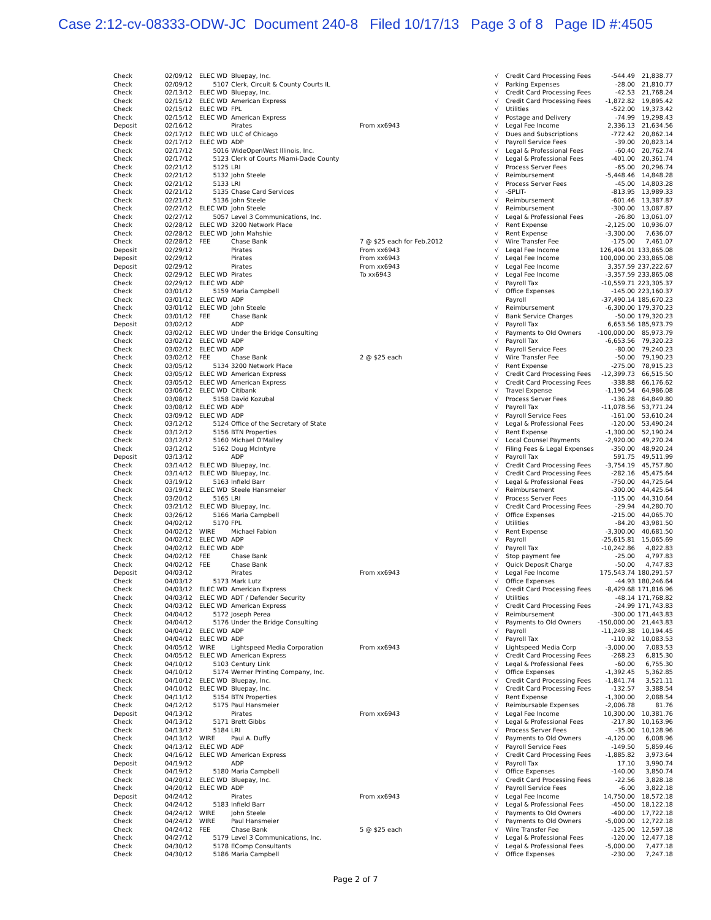Case 2:12-cv-08333-ODW-JC Document 240-8 Filed 10/17/13 Page 3 of 8 Page ID #:4505
| Check | 02/09/12 | ELEC WD | Bluepay, Inc. | | √ | Credit Card Processing Fees | -544.49 | 21,838.77 |
| Check | 02/09/12 | 5107 | Clerk, Circuit & County Courts IL | | √ | Parking Expenses | -28.00 | 21,810.77 |
| Check | 02/13/12 | ELEC WD | Bluepay, Inc. | | √ | Credit Card Processing Fees | -42.53 | 21,768.24 |
| Check | 02/15/12 | ELEC WD | American Express | | √ | Credit Card Processing Fees | -1,872.82 | 19,895.42 |
| Check | 02/15/12 | ELEC WD | FPL | | √ | Utilities | -522.00 | 19,373.42 |
| Check | 02/15/12 | ELEC WD | American Express | | √ | Postage and Delivery | -74.99 | 19,298.43 |
| Deposit | 02/16/12 | | Pirates | From xx6943 | √ | Legal Fee Income | 2,336.13 | 21,634.56 |
| Check | 02/17/12 | ELEC WD | ULC of Chicago | | √ | Dues and Subscriptions | -772.42 | 20,862.14 |
| Check | 02/17/12 | ELEC WD | ADP | | √ | Payroll Service Fees | -39.00 | 20,823.14 |
| Check | 02/17/12 | 5016 | WideOpenWest Illinois, Inc. | | √ | Legal & Professional Fees | -60.40 | 20,762.74 |
| Check | 02/17/12 | 5123 | Clerk of Courts Miami-Dade County | | √ | Legal & Professional Fees | -401.00 | 20,361.74 |
| Check | 02/21/12 | 5125 | LRI | | √ | Process Server Fees | -65.00 | 20,296.74 |
| Check | 02/21/12 | 5132 | John Steele | | √ | Reimbursement | -5,448.46 | 14,848.28 |
| Check | 02/21/12 | 5133 | LRI | | √ | Process Server Fees | -45.00 | 14,803.28 |
| Check | 02/21/12 | 5135 | Chase Card Services | | √ | -SPLIT- | -813.95 | 13,989.33 |
| Check | 02/21/12 | 5136 | John Steele | | √ | Reimbursement | -601.46 | 13,387.87 |
| Check | 02/27/12 | ELEC WD | John Steele | | √ | Reimbursement | -300.00 | 13,087.87 |
| Check | 02/27/12 | 5057 | Level 3 Communications, Inc. | | √ | Legal & Professional Fees | -26.80 | 13,061.07 |
| Check | 02/28/12 | ELEC WD | 3200 Network Place | | √ | Rent Expense | -2,125.00 | 10,936.07 |
| Check | 02/28/12 | ELEC WD | John Mahshie | | √ | Rent Expense | -3,300.00 | 7,636.07 |
| Check | 02/28/12 | FEE | Chase Bank | 7 @ $25 each for Feb.2012 | √ | Wire Transfer Fee | -175.00 | 7,461.07 |
| Deposit | 02/29/12 | | Pirates | From xx6943 | √ | Legal Fee Income | 126,404.01 | 133,865.08 |
| Deposit | 02/29/12 | | Pirates | From xx6943 | √ | Legal Fee Income | 100,000.00 | 233,865.08 |
| Deposit | 02/29/12 | | Pirates | From xx6943 | √ | Legal Fee Income | 3,357.59 | 237,222.67 |
| Check | 02/29/12 | ELEC WD | Pirates | To xx6943 | √ | Legal Fee Income | -3,357.59 | 233,865.08 |
| Check | 02/29/12 | ELEC WD | ADP | | √ | Payroll Tax | -10,559.71 | 223,305.37 |
| Check | 03/01/12 | 5159 | Maria Campbell | | √ | Office Expenses | -145.00 | 223,160.37 |
| Check | 03/01/12 | ELEC WD | ADP | | | Payroll | -37,490.14 | 185,670.23 |
| Check | 03/01/12 | ELEC WD | John Steele | | √ | Reimbursement | -6,300.00 | 179,370.23 |
| Check | 03/01/12 | FEE | Chase Bank | | √ | Bank Service Charges | -50.00 | 179,320.23 |
| Deposit | 03/02/12 | | ADP | | √ | Payroll Tax | 6,653.56 | 185,973.79 |
| Check | 03/02/12 | ELEC WD | Under the Bridge Consulting | | √ | Payments to Old Owners | -100,000.00 | 85,973.79 |
| Check | 03/02/12 | ELEC WD | ADP | | √ | Payroll Tax | -6,653.56 | 79,320.23 |
| Check | 03/02/12 | ELEC WD | ADP | | √ | Payroll Service Fees | -80.00 | 79,240.23 |
| Check | 03/02/12 | FEE | Chase Bank | 2 @ $25 each | √ | Wire Transfer Fee | -50.00 | 79,190.23 |
| Check | 03/05/12 | 5134 | 3200 Network Place | | √ | Rent Expense | -275.00 | 78,915.23 |
| Check | 03/05/12 | ELEC WD | American Express | | √ | Credit Card Processing Fees | -12,399.73 | 66,515.50 |
| Check | 03/05/12 | ELEC WD | American Express | | √ | Credit Card Processing Fees | -338.88 | 66,176.62 |
| Check | 03/06/12 | ELEC WD | Citibank | | √ | Travel Expense | -1,190.54 | 64,986.08 |
| Check | 03/08/12 | 5158 | David Kozubal | | √ | Process Server Fees | -136.28 | 64,849.80 |
| Check | 03/08/12 | ELEC WD | ADP | | √ | Payroll Tax | -11,078.56 | 53,771.24 |
| Check | 03/09/12 | ELEC WD | ADP | | √ | Payroll Service Fees | -161.00 | 53,610.24 |
| Check | 03/12/12 | 5124 | Office of the Secretary of State | | √ | Legal & Professional Fees | -120.00 | 53,490.24 |
| Check | 03/12/12 | 5156 | BTN Properties | | √ | Rent Expense | -1,300.00 | 52,190.24 |
| Check | 03/12/12 | 5160 | Michael O'Malley | | √ | Local Counsel Payments | -2,920.00 | 49,270.24 |
| Check | 03/12/12 | 5162 | Doug McIntyre | | √ | Filing Fees & Legal Expenses | -350.00 | 48,920.24 |
| Deposit | 03/13/12 | | ADP | | √ | Payroll Tax | 591.75 | 49,511.99 |
| Check | 03/14/12 | ELEC WD | Bluepay, Inc. | | √ | Credit Card Processing Fees | -3,754.19 | 45,757.80 |
| Check | 03/14/12 | ELEC WD | Bluepay, Inc. | | √ | Credit Card Processing Fees | -282.16 | 45,475.64 |
| Check | 03/19/12 | 5163 | Infield Barr | | √ | Legal & Professional Fees | -750.00 | 44,725.64 |
| Check | 03/19/12 | ELEC WD | Steele Hansmeier | | √ | Reimbursement | -300.00 | 44,425.64 |
| Check | 03/20/12 | 5165 | LRI | | √ | Process Server Fees | -115.00 | 44,310.64 |
| Check | 03/21/12 | ELEC WD | Bluepay, Inc. | | √ | Credit Card Processing Fees | -29.94 | 44,280.70 |
| Check | 03/26/12 | 5166 | Maria Campbell | | √ | Office Expenses | -215.00 | 44,065.70 |
| Check | 04/02/12 | 5170 | FPL | | √ | Utilities | -84.20 | 43,981.50 |
| Check | 04/02/12 | WIRE | Michael Fabion | | √ | Rent Expense | -3,300.00 | 40,681.50 |
| Check | 04/02/12 | ELEC WD | ADP | | √ | Payroll | -25,615.81 | 15,065.69 |
| Check | 04/02/12 | ELEC WD | ADP | | √ | Payroll Tax | -10,242.86 | 4,822.83 |
| Check | 04/02/12 | FEE | Chase Bank | | √ | Stop payment fee | -25.00 | 4,797.83 |
| Check | 04/02/12 | FEE | Chase Bank | | √ | Quick Deposit Charge | -50.00 | 4,747.83 |
| Deposit | 04/03/12 | | Pirates | From xx6943 | √ | Legal Fee Income | 175,543.74 | 180,291.57 |
| Check | 04/03/12 | 5173 | Mark Lutz | | √ | Office Expenses | -44.93 | 180,246.64 |
| Check | 04/03/12 | ELEC WD | American Express | | √ | Credit Card Processing Fees | -8,429.68 | 171,816.96 |
| Check | 04/03/12 | ELEC WD | ADT / Defender Security | | √ | Utilities | -48.14 | 171,768.82 |
| Check | 04/03/12 | ELEC WD | American Express | | √ | Credit Card Processing Fees | -24.99 | 171,743.83 |
| Check | 04/04/12 | 5172 | Joseph Perea | | √ | Reimbursement | -300.00 | 171,443.83 |
| Check | 04/04/12 | 5176 | Under the Bridge Consulting | | √ | Payments to Old Owners | -150,000.00 | 21,443.83 |
| Check | 04/04/12 | ELEC WD | ADP | | √ | Payroll | -11,249.38 | 10,194.45 |
| Check | 04/04/12 | ELEC WD | ADP | | √ | Payroll Tax | -110.92 | 10,083.53 |
| Check | 04/05/12 | WIRE | Lightspeed Media Corporation | From xx6943 | √ | Lightspeed Media Corp | -3,000.00 | 7,083.53 |
| Check | 04/05/12 | ELEC WD | American Express | | √ | Credit Card Processing Fees | -268.23 | 6,815.30 |
| Check | 04/10/12 | 5103 | Century Link | | √ | Legal & Professional Fees | -60.00 | 6,755.30 |
| Check | 04/10/12 | 5174 | Werner Printing Company, Inc. | | √ | Office Expenses | -1,392.45 | 5,362.85 |
| Check | 04/10/12 | ELEC WD | Bluepay, Inc. | | √ | Credit Card Processing Fees | -1,841.74 | 3,521.11 |
| Check | 04/10/12 | ELEC WD | Bluepay, Inc. | | √ | Credit Card Processing Fees | -132.57 | 3,388.54 |
| Check | 04/11/12 | 5154 | BTN Properties | | √ | Rent Expense | -1,300.00 | 2,088.54 |
| Check | 04/12/12 | 5175 | Paul Hansmeier | | √ | Reimbursable Expenses | -2,006.78 | 81.76 |
| Deposit | 04/13/12 | | Pirates | From xx6943 | √ | Legal Fee Income | 10,300.00 | 10,381.76 |
| Check | 04/13/12 | 5171 | Brett Gibbs | | √ | Legal & Professional Fees | -217.80 | 10,163.96 |
| Check | 04/13/12 | 5184 | LRI | | √ | Process Server Fees | -35.00 | 10,128.96 |
| Check | 04/13/12 | WIRE | Paul A. Duffy | | √ | Payments to Old Owners | -4,120.00 | 6,008.96 |
| Check | 04/13/12 | ELEC WD | ADP | | √ | Payroll Service Fees | -149.50 | 5,859.46 |
| Check | 04/16/12 | ELEC WD | American Express | | √ | Credit Card Processing Fees | -1,885.82 | 3,973.64 |
| Deposit | 04/19/12 | | ADP | | √ | Payroll Tax | 17.10 | 3,990.74 |
| Check | 04/19/12 | 5180 | Maria Campbell | | √ | Office Expenses | -140.00 | 3,850.74 |
| Check | 04/20/12 | ELEC WD | Bluepay, Inc. | | √ | Credit Card Processing Fees | -22.56 | 3,828.18 |
| Check | 04/20/12 | ELEC WD | ADP | | √ | Payroll Service Fees | -6.00 | 3,822.18 |
| Deposit | 04/24/12 | | Pirates | From xx6943 | √ | Legal Fee Income | 14,750.00 | 18,572.18 |
| Check | 04/24/12 | 5183 | Infield Barr | | √ | Legal & Professional Fees | -450.00 | 18,122.18 |
| Check | 04/24/12 | WIRE | John Steele | | √ | Payments to Old Owners | -400.00 | 17,722.18 |
| Check | 04/24/12 | WIRE | Paul Hansmeier | | √ | Payments to Old Owners | -5,000.00 | 12,722.18 |
| Check | 04/24/12 | FEE | Chase Bank | 5 @ $25 each | √ | Wire Transfer Fee | -125.00 | 12,597.18 |
| Check | 04/27/12 | 5179 | Level 3 Communications, Inc. | | √ | Legal & Professional Fees | -120.00 | 12,477.18 |
| Check | 04/30/12 | 5178 | EComp Consultants | | √ | Legal & Professional Fees | -5,000.00 | 7,477.18 |
| Check | 04/30/12 | 5186 | Maria Campbell | | √ | Office Expenses | -230.00 | 7,247.18 |
Page 2 of 7